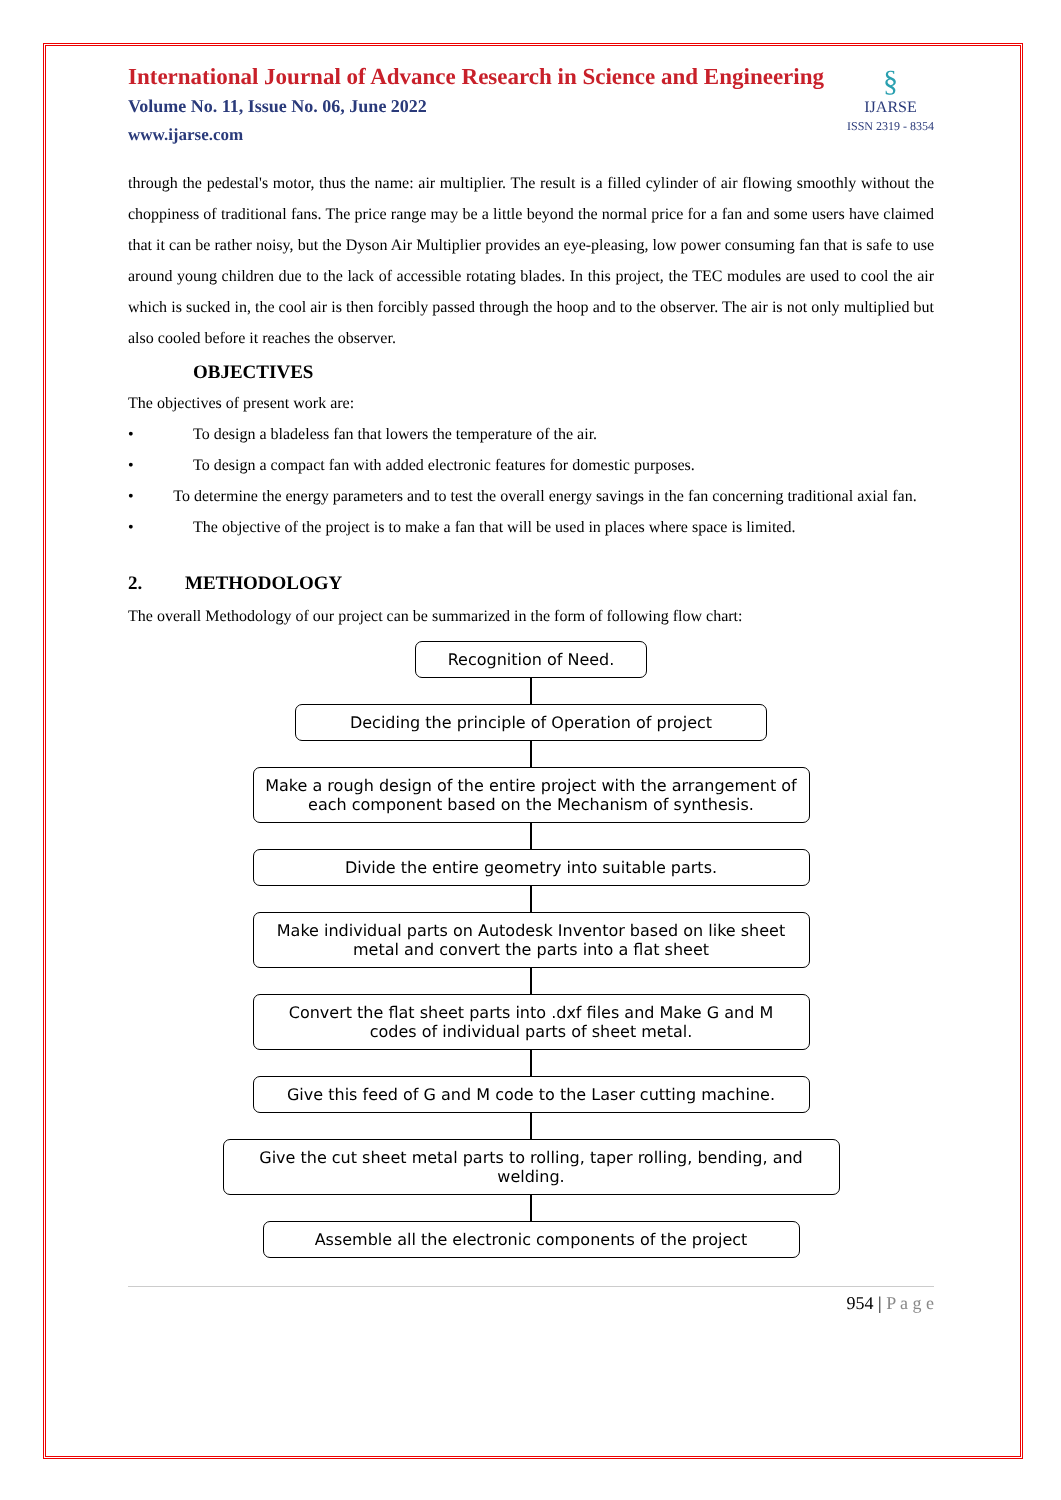International Journal of Advance Research in Science and Engineering
Volume No. 11, Issue No. 06, June 2022
www.ijarse.com
§
IJARSE
ISSN 2319 - 8354
through the pedestal's motor, thus the name: air multiplier. The result is a filled cylinder of air flowing smoothly without the choppiness of traditional fans. The price range may be a little beyond the normal price for a fan and some users have claimed that it can be rather noisy, but the Dyson Air Multiplier provides an eye-pleasing, low power consuming fan that is safe to use around young children due to the lack of accessible rotating blades. In this project, the TEC modules are used to cool the air which is sucked in, the cool air is then forcibly passed through the hoop and to the observer. The air is not only multiplied but also cooled before it reaches the observer.
OBJECTIVES
The objectives of present work are:
• To design a bladeless fan that lowers the temperature of the air.
• To design a compact fan with added electronic features for domestic purposes.
• To determine the energy parameters and to test the overall energy savings in the fan concerning traditional axial fan.
• The objective of the project is to make a fan that will be used in places where space is limited.
2. METHODOLOGY
The overall Methodology of our project can be summarized in the form of following flow chart:
Recognition of Need.
Deciding the principle of Operation of project
Make a rough design of the entire project with the arrangement of each component based on the Mechanism of synthesis.
Divide the entire geometry into suitable parts.
Make individual parts on Autodesk Inventor based on like sheet metal and convert the parts into a flat sheet
Convert the flat sheet parts into .dxf files and Make G and M codes of individual parts of sheet metal.
Give this feed of G and M code to the Laser cutting machine.
Give the cut sheet metal parts to rolling, taper rolling, bending, and welding.
Assemble all the electronic components of the project
954 | P a g e